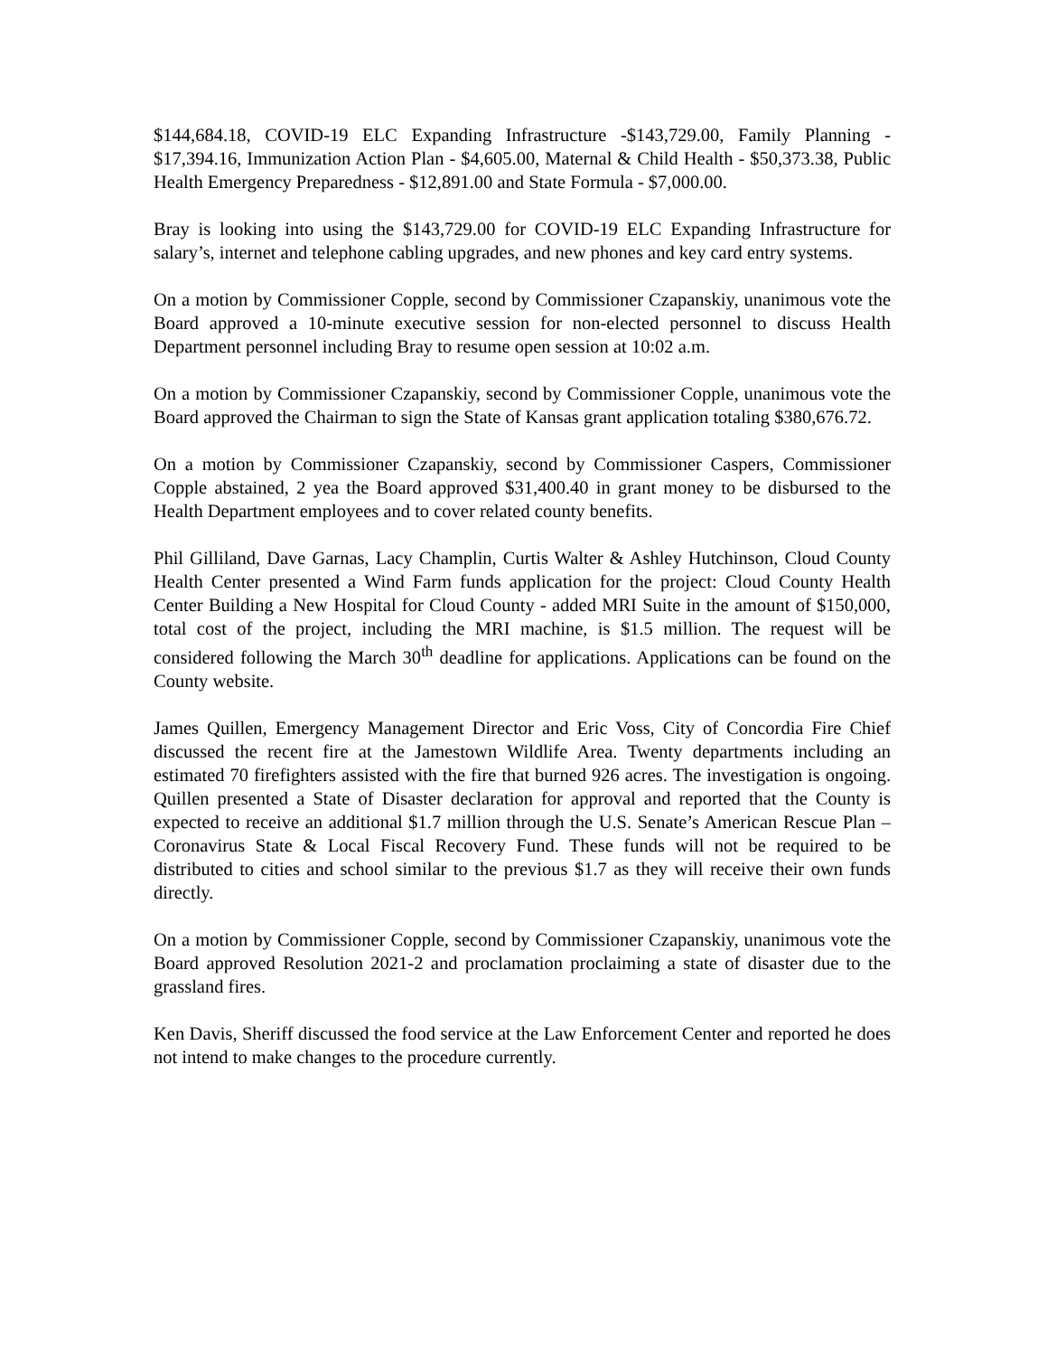$144,684.18, COVID-19 ELC Expanding Infrastructure -$143,729.00, Family Planning - $17,394.16, Immunization Action Plan - $4,605.00, Maternal & Child Health - $50,373.38, Public Health Emergency Preparedness - $12,891.00 and State Formula - $7,000.00.
Bray is looking into using the $143,729.00 for COVID-19 ELC Expanding Infrastructure for salary’s, internet and telephone cabling upgrades, and new phones and key card entry systems.
On a motion by Commissioner Copple, second by Commissioner Czapanskiy, unanimous vote the Board approved a 10-minute executive session for non-elected personnel to discuss Health Department personnel including Bray to resume open session at 10:02 a.m.
On a motion by Commissioner Czapanskiy, second by Commissioner Copple, unanimous vote the Board approved the Chairman to sign the State of Kansas grant application totaling $380,676.72.
On a motion by Commissioner Czapanskiy, second by Commissioner Caspers, Commissioner Copple abstained, 2 yea the Board approved $31,400.40 in grant money to be disbursed to the Health Department employees and to cover related county benefits.
Phil Gilliland, Dave Garnas, Lacy Champlin, Curtis Walter & Ashley Hutchinson, Cloud County Health Center presented a Wind Farm funds application for the project: Cloud County Health Center Building a New Hospital for Cloud County - added MRI Suite in the amount of $150,000, total cost of the project, including the MRI machine, is $1.5 million. The request will be considered following the March 30<sup>th</sup> deadline for applications. Applications can be found on the County website.
James Quillen, Emergency Management Director and Eric Voss, City of Concordia Fire Chief discussed the recent fire at the Jamestown Wildlife Area. Twenty departments including an estimated 70 firefighters assisted with the fire that burned 926 acres. The investigation is ongoing. Quillen presented a State of Disaster declaration for approval and reported that the County is expected to receive an additional $1.7 million through the U.S. Senate’s American Rescue Plan – Coronavirus State & Local Fiscal Recovery Fund. These funds will not be required to be distributed to cities and school similar to the previous $1.7 as they will receive their own funds directly.
On a motion by Commissioner Copple, second by Commissioner Czapanskiy, unanimous vote the Board approved Resolution 2021-2 and proclamation proclaiming a state of disaster due to the grassland fires.
Ken Davis, Sheriff discussed the food service at the Law Enforcement Center and reported he does not intend to make changes to the procedure currently.